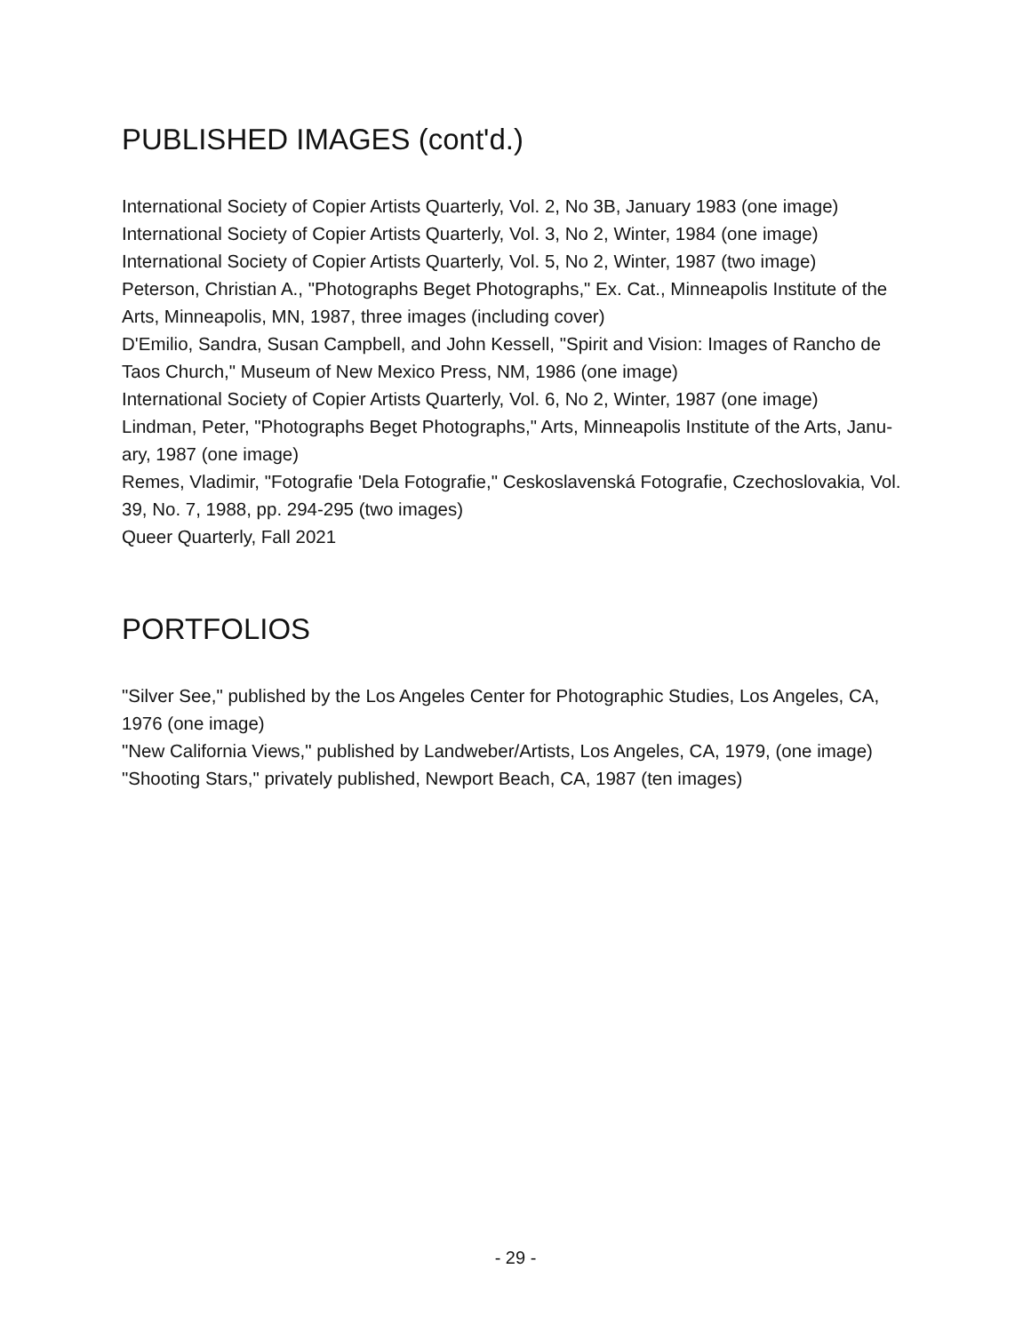PUBLISHED IMAGES (cont'd.)
International Society of Copier Artists Quarterly, Vol. 2, No 3B, January 1983 (one image)
International Society of Copier Artists Quarterly, Vol. 3, No 2, Winter, 1984 (one image)
International Society of Copier Artists Quarterly, Vol. 5, No 2, Winter, 1987 (two image)
Peterson, Christian A., "Photographs Beget Photographs," Ex. Cat., Minneapolis Institute of the Arts, Minneapolis, MN, 1987, three images (including cover)
D'Emilio, Sandra, Susan Campbell, and John Kessell, "Spirit and Vision: Images of Rancho de Taos Church," Museum of New Mexico Press, NM, 1986 (one image)
International Society of Copier Artists Quarterly, Vol. 6, No 2, Winter, 1987 (one image)
Lindman, Peter, "Photographs Beget Photographs," Arts, Minneapolis Institute of the Arts, Janu-ary, 1987 (one image)
Remes, Vladimir, "Fotografie 'Dela Fotografie," Ceskoslavenská Fotografie, Czechoslovakia, Vol. 39, No. 7, 1988, pp. 294-295 (two images)
Queer Quarterly, Fall 2021
PORTFOLIOS
"Silver See," published by the Los Angeles Center for Photographic Studies, Los Angeles, CA, 1976 (one image)
"New California Views," published by Landweber/Artists, Los Angeles, CA, 1979, (one image)
"Shooting Stars," privately published, Newport Beach, CA, 1987 (ten images)
- 29 -